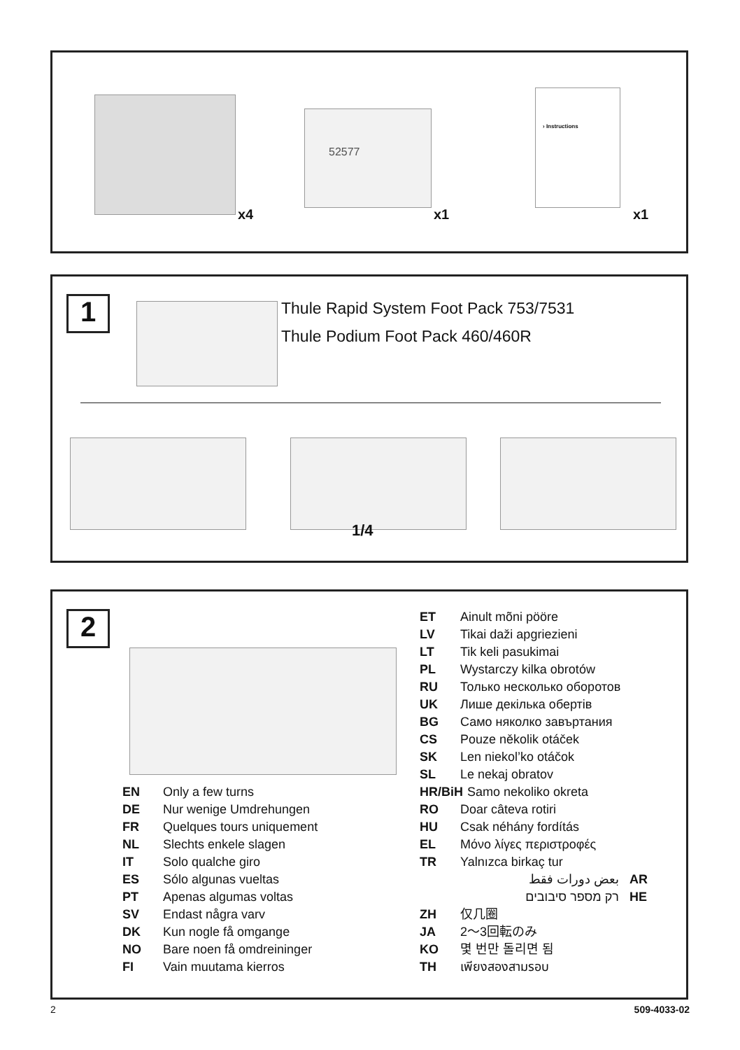52577
› Instructions
x4 x1 x1
1
Thule Rapid System Foot Pack 753/7531
Thule Podium Foot Pack 460/460R
1/4
2
EN Only a few turns
DE Nur wenige Umdrehungen
FR Quelques tours uniquement
NL Slechts enkele slagen
IT Solo qualche giro
ES Sólo algunas vueltas
PT Apenas algumas voltas
SV Endast några varv
DK Kun nogle få omgange
NO Bare noen få omdreininger
FI Vain muutama kierros
ET Ainult mõni pööre
LV Tikai daži apgriezieni
LT Tik keli pasukimai
PL Wystarczy kilka obrotów
RU Только несколько оборотов
UK Лише декілька обертів
BG Само няколко завъртания
CS Pouze několik otáček
SK Len niekol’ko otáčok
SL Le nekaj obratov
HR/BiH Samo nekoliko okreta
RO Doar câteva rotiri
HU Csak néhány fordítás
EL Μόνο λίγες περιστροφές
TR Yalnızca birkaç tur
بعض دورات فقط AR
רק מספר סיבובים HE
ZH 仅几圈
JA 2～3回転のみ
KO 몇 번만 돌리면 됨
TH เพียงสองสามรอบ
2 509-4033-02